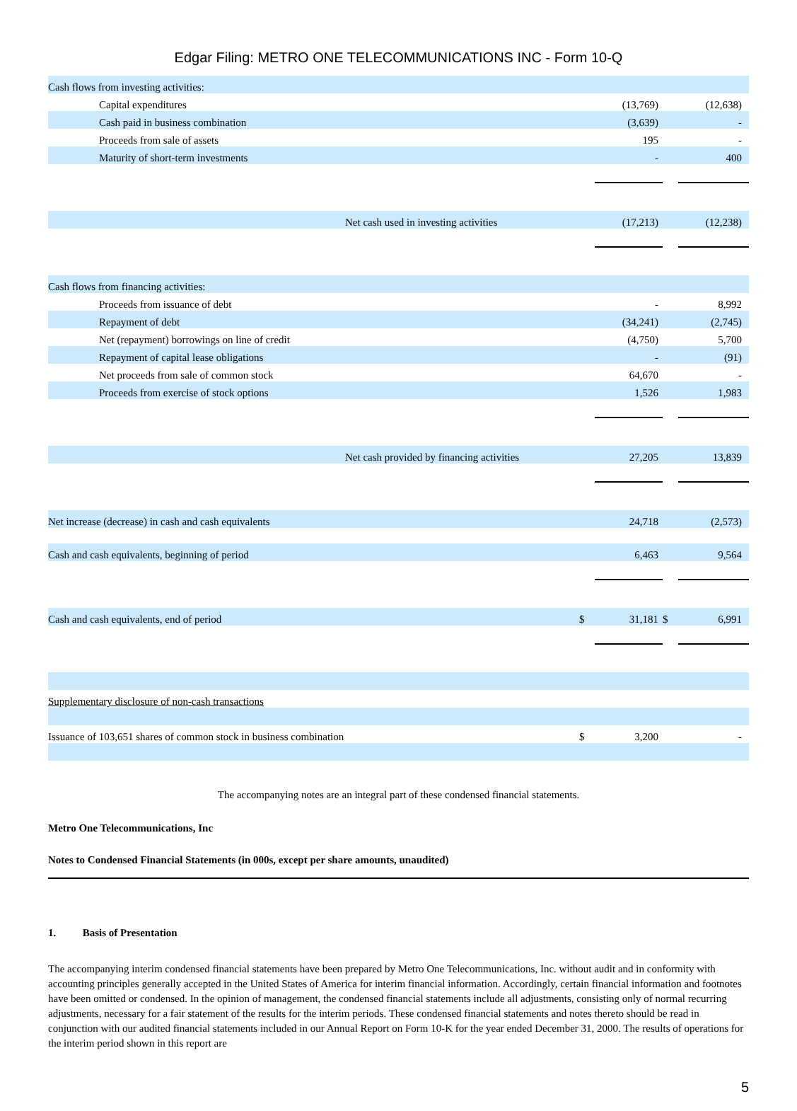Edgar Filing: METRO ONE TELECOMMUNICATIONS INC - Form 10-Q
| Cash flows from investing activities: | | | | |
| Capital expenditures | | (13,769) | | (12,638) |
| Cash paid in business combination | | (3,639) | | - |
| Proceeds from sale of assets | | 195 | | - |
| Maturity of short-term investments | | - | | 400 |
| Net cash used in investing activities | | (17,213) | | (12,238) |
| Cash flows from financing activities: | | | | |
| Proceeds from issuance of debt | | - | | 8,992 |
| Repayment of debt | | (34,241) | | (2,745) |
| Net (repayment) borrowings on line of credit | | (4,750) | | 5,700 |
| Repayment of capital lease obligations | | - | | (91) |
| Net proceeds from sale of common stock | | 64,670 | | - |
| Proceeds from exercise of stock options | | 1,526 | | 1,983 |
| Net cash provided by financing activities | | 27,205 | | 13,839 |
| Net increase (decrease) in cash and cash equivalents | | 24,718 | | (2,573) |
| Cash and cash equivalents, beginning of period | | 6,463 | | 9,564 |
| Cash and cash equivalents, end of period | $ | 31,181 | $ | 6,991 |
| Supplementary disclosure of non-cash transactions | | | | |
| Issuance of 103,651 shares of common stock in business combination | $ | 3,200 | | - |
The accompanying notes are an integral part of these condensed financial statements.
Metro One Telecommunications, Inc
Notes to Condensed Financial Statements (in 000s, except per share amounts, unaudited)
1. Basis of Presentation
The accompanying interim condensed financial statements have been prepared by Metro One Telecommunications, Inc. without audit and in conformity with accounting principles generally accepted in the United States of America for interim financial information. Accordingly, certain financial information and footnotes have been omitted or condensed. In the opinion of management, the condensed financial statements include all adjustments, consisting only of normal recurring adjustments, necessary for a fair statement of the results for the interim periods. These condensed financial statements and notes thereto should be read in conjunction with our audited financial statements included in our Annual Report on Form 10-K for the year ended December 31, 2000. The results of operations for the interim period shown in this report are
5